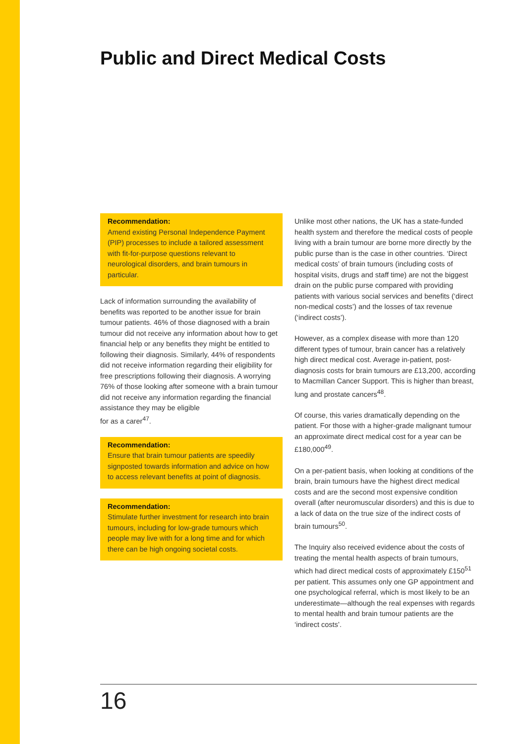Public and Direct Medical Costs
Recommendation:
Amend existing Personal Independence Payment (PIP) processes to include a tailored assessment with fit-for-purpose questions relevant to neurological disorders, and brain tumours in particular.
Lack of information surrounding the availability of benefits was reported to be another issue for brain tumour patients. 46% of those diagnosed with a brain tumour did not receive any information about how to get financial help or any benefits they might be entitled to following their diagnosis. Similarly, 44% of respondents did not receive information regarding their eligibility for free prescriptions following their diagnosis. A worrying 76% of those looking after someone with a brain tumour did not receive any information regarding the financial assistance they may be eligible
for as a carer<sup>47</sup>.
Recommendation:
Ensure that brain tumour patients are speedily signposted towards information and advice on how to access relevant benefits at point of diagnosis.
Recommendation:
Stimulate further investment for research into brain tumours, including for low-grade tumours which people may live with for a long time and for which there can be high ongoing societal costs.
Unlike most other nations, the UK has a state-funded health system and therefore the medical costs of people living with a brain tumour are borne more directly by the public purse than is the case in other countries. ‘Direct medical costs’ of brain tumours (including costs of hospital visits, drugs and staff time) are not the biggest drain on the public purse compared with providing patients with various social services and benefits (‘direct non-medical costs’) and the losses of tax revenue (‘indirect costs’).
However, as a complex disease with more than 120 different types of tumour, brain cancer has a relatively high direct medical cost. Average in-patient, post-diagnosis costs for brain tumours are £13,200, according to Macmillan Cancer Support. This is higher than breast, lung and prostate cancers<sup>48</sup>.
Of course, this varies dramatically depending on the patient. For those with a higher-grade malignant tumour an approximate direct medical cost for a year can be £180,000<sup>49</sup>.
On a per-patient basis, when looking at conditions of the brain, brain tumours have the highest direct medical costs and are the second most expensive condition overall (after neuromuscular disorders) and this is due to a lack of data on the true size of the indirect costs of brain tumours<sup>50</sup>.
The Inquiry also received evidence about the costs of treating the mental health aspects of brain tumours, which had direct medical costs of approximately £150<sup>51</sup> per patient. This assumes only one GP appointment and one psychological referral, which is most likely to be an underestimate—although the real expenses with regards to mental health and brain tumour patients are the ‘indirect costs’.
16